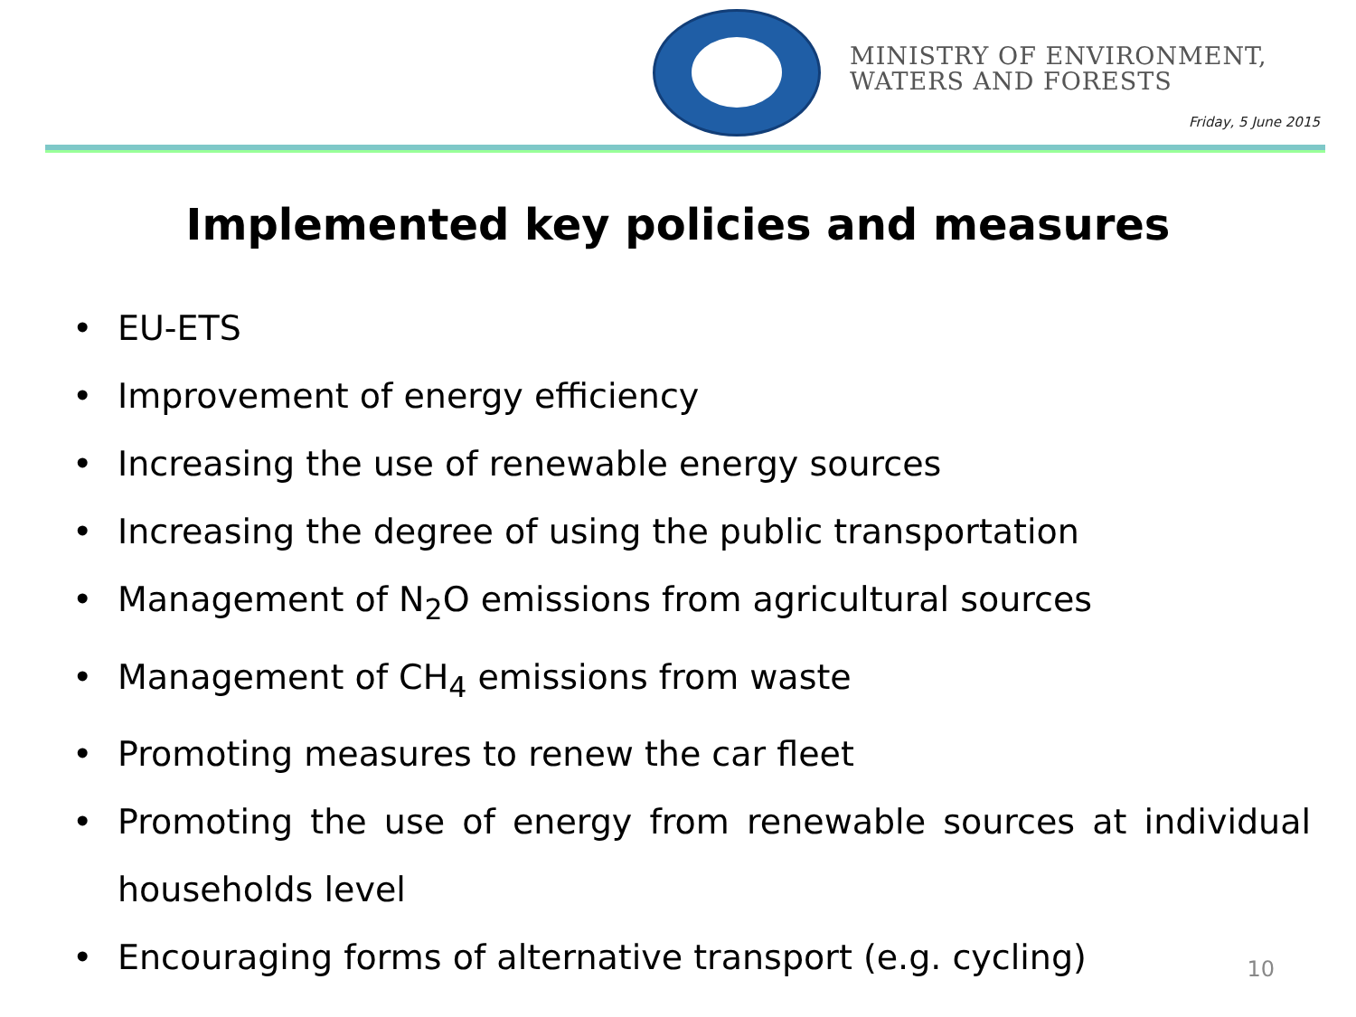MINISTRY OF ENVIRONMENT,
WATERS AND FORESTS
Friday, 5 June 2015
Implemented key policies and measures
• EU-ETS
• Improvement of energy efficiency
• Increasing the use of renewable energy sources
• Increasing the degree of using the public transportation
• Management of N<sub>2</sub>O emissions from agricultural sources
• Management of CH<sub>4</sub> emissions from waste
• Promoting measures to renew the car fleet
• Promoting the use of energy from renewable sources at individual households level
• Encouraging forms of alternative transport (e.g. cycling)
10